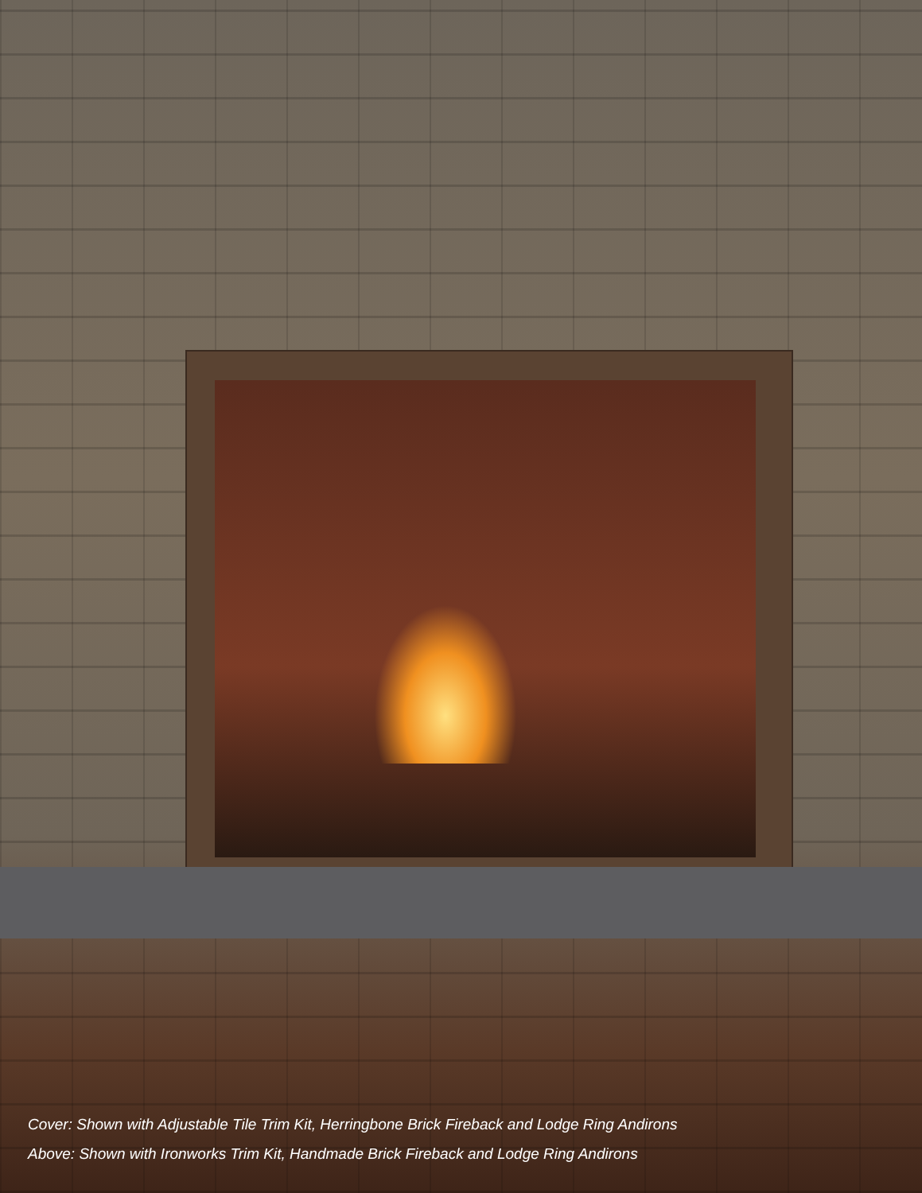Cover: Shown with Adjustable Tile Trim Kit, Herringbone Brick Fireback and Lodge Ring Andirons
Above: Shown with Ironworks Trim Kit, Handmade Brick Fireback and Lodge Ring Andirons